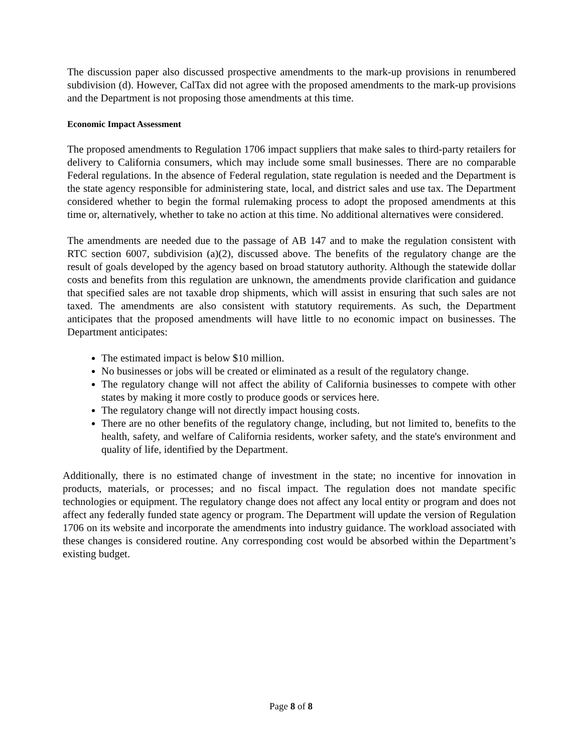The discussion paper also discussed prospective amendments to the mark-up provisions in renumbered subdivision (d). However, CalTax did not agree with the proposed amendments to the mark-up provisions and the Department is not proposing those amendments at this time.
Economic Impact Assessment
The proposed amendments to Regulation 1706 impact suppliers that make sales to third-party retailers for delivery to California consumers, which may include some small businesses. There are no comparable Federal regulations. In the absence of Federal regulation, state regulation is needed and the Department is the state agency responsible for administering state, local, and district sales and use tax. The Department considered whether to begin the formal rulemaking process to adopt the proposed amendments at this time or, alternatively, whether to take no action at this time. No additional alternatives were considered.
The amendments are needed due to the passage of AB 147 and to make the regulation consistent with RTC section 6007, subdivision (a)(2), discussed above. The benefits of the regulatory change are the result of goals developed by the agency based on broad statutory authority. Although the statewide dollar costs and benefits from this regulation are unknown, the amendments provide clarification and guidance that specified sales are not taxable drop shipments, which will assist in ensuring that such sales are not taxed. The amendments are also consistent with statutory requirements. As such, the Department anticipates that the proposed amendments will have little to no economic impact on businesses. The Department anticipates:
The estimated impact is below $10 million.
No businesses or jobs will be created or eliminated as a result of the regulatory change.
The regulatory change will not affect the ability of California businesses to compete with other states by making it more costly to produce goods or services here.
The regulatory change will not directly impact housing costs.
There are no other benefits of the regulatory change, including, but not limited to, benefits to the health, safety, and welfare of California residents, worker safety, and the state's environment and quality of life, identified by the Department.
Additionally, there is no estimated change of investment in the state; no incentive for innovation in products, materials, or processes; and no fiscal impact. The regulation does not mandate specific technologies or equipment. The regulatory change does not affect any local entity or program and does not affect any federally funded state agency or program. The Department will update the version of Regulation 1706 on its website and incorporate the amendments into industry guidance. The workload associated with these changes is considered routine. Any corresponding cost would be absorbed within the Department’s existing budget.
Page 8 of 8